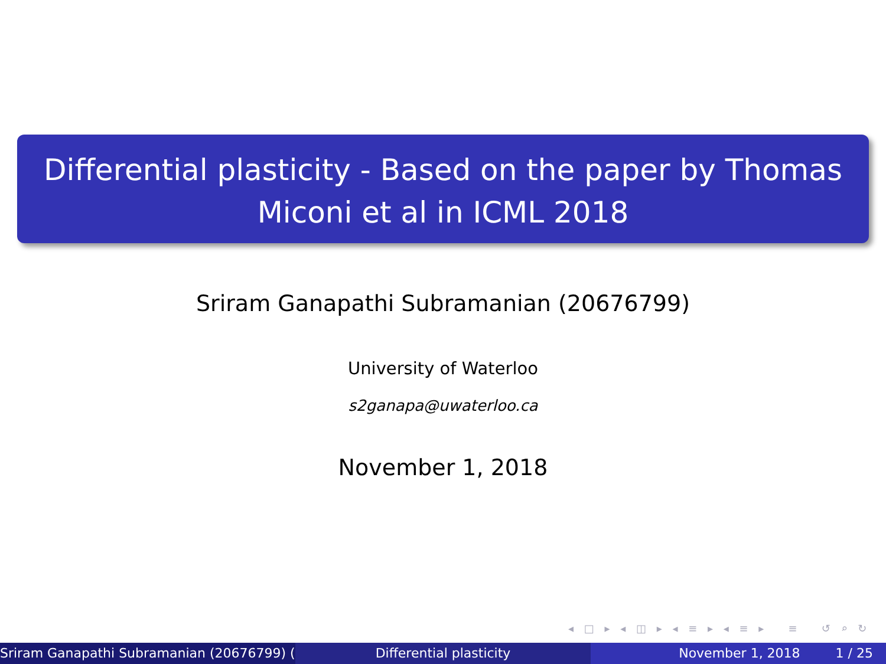Differential plasticity - Based on the paper by Thomas Miconi et al in ICML 2018
Sriram Ganapathi Subramanian (20676799)
University of Waterloo
s2ganapa@uwaterloo.ca
November 1, 2018
◂ □ ▸ ◂ ◫ ▸ ◂ ≡ ▸ ◂ ≡ ▸ ≡ ↺ ⌕ ↻
Sriram Ganapathi Subramanian (20676799) ( Differential plasticity November 1, 2018 1 / 25